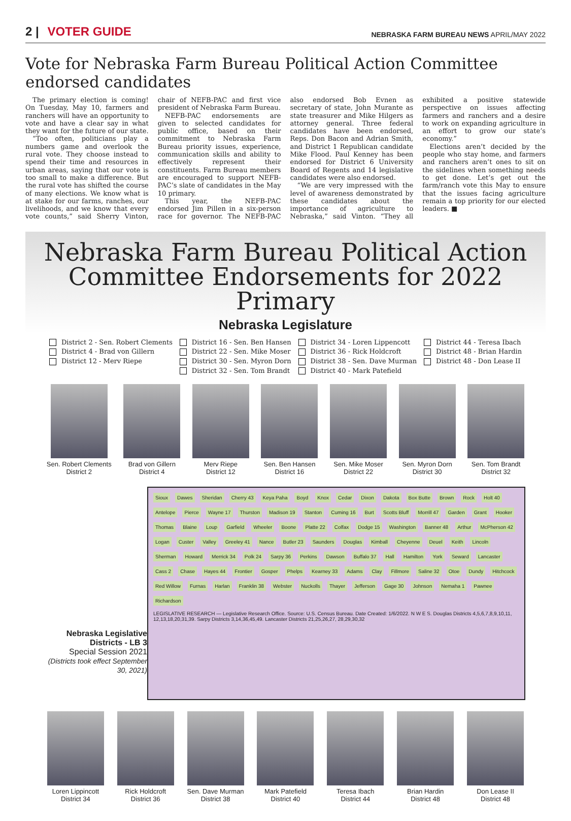2 | VOTER GUIDE
NEBRASKA FARM BUREAU NEWS APRIL/MAY 2022
Vote for Nebraska Farm Bureau Political Action Committee endorsed candidates
The primary election is coming! On Tuesday, May 10, farmers and ranchers will have an opportunity to vote and have a clear say in what they want for the future of our state.
“Too often, politicians play a numbers game and overlook the rural vote. They choose instead to spend their time and resources in urban areas, saying that our vote is too small to make a difference. But the rural vote has shifted the course of many elections. We know what is at stake for our farms, ranches, our livelihoods, and we know that every vote counts,” said Sherry Vinton, chair of NEFB-PAC and first vice president of Nebraska Farm Bureau.
NEFB-PAC endorsements are given to selected candidates for public office, based on their commitment to Nebraska Farm Bureau priority issues, experience, communication skills and ability to effectively represent their constituents. Farm Bureau members are encouraged to support NEFB-PAC’s slate of candidates in the May 10 primary.
This year, the NEFB-PAC endorsed Jim Pillen in a six-person race for governor. The NEFB-PAC also endorsed Bob Evnen as secretary of state, John Murante as state treasurer and Mike Hilgers as attorney general. Three federal candidates have been endorsed, Reps. Don Bacon and Adrian Smith, and District 1 Republican candidate Mike Flood. Paul Kenney has been endorsed for District 6 University Board of Regents and 14 legislative candidates were also endorsed.
“We are very impressed with the level of awareness demonstrated by these candidates about the importance of agriculture to Nebraska,” said Vinton. “They all exhibited a positive statewide perspective on issues affecting farmers and ranchers and a desire to work on expanding agriculture in an effort to grow our state’s economy.”
Elections aren’t decided by the people who stay home, and farmers and ranchers aren’t ones to sit on the sidelines when something needs to get done. Let’s get out the farm/ranch vote this May to ensure that the issues facing agriculture remain a top priority for our elected leaders. ■
Nebraska Farm Bureau Political Action Committee Endorsements for 2022 Primary
Nebraska Legislature
District 2 - Sen. Robert Clements
District 4 - Brad von Gillern
District 12 - Merv Riepe
District 16 - Sen. Ben Hansen
District 22 - Sen. Mike Moser
District 30 - Sen. Myron Dorn
District 32 - Sen. Tom Brandt
District 34 - Loren Lippencott
District 36 - Rick Holdcroft
District 38 - Sen. Dave Murman
District 40 - Mark Patefield
District 44 - Teresa Ibach
District 48 - Brian Hardin
District 48 - Don Lease II
Sen. Robert Clements
District 2
Brad von Gillern
District 4
Merv Riepe
District 12
Sen. Ben Hansen
District 16
Sen. Mike Moser
District 22
Sen. Myron Dorn
District 30
Sen. Tom Brandt
District 32
Nebraska Legislative Districts - LB 3
Special Session 2021
(Districts took effect September 30, 2021)
Sioux Dawes Sheridan Cherry 43 Keya Paha Boyd Knox Cedar Dixon Dakota Box Butte Brown Rock Holt 40 Antelope Pierce Wayne 17 Thurston Madison 19 Stanton Cuming 16 Burt Scotts Bluff Morrill 47 Garden Grant Hooker Thomas Blaine Loup Garfield Wheeler Boone Platte 22 Colfax Dodge 15 Washington Banner 48 Arthur McPherson 42 Logan Custer Valley Greeley 41 Nance Butler 23 Saunders Douglas Kimball Cheyenne Deuel Keith Lincoln Sherman Howard Merrick 34 Polk 24 Sarpy 36 Perkins Dawson Buffalo 37 Hall Hamilton York Seward Lancaster Cass 2 Chase Hayes 44 Frontier Gosper Phelps Kearney 33 Adams Clay Fillmore Saline 32 Otoe Dundy Hitchcock Red Willow Furnas Harlan Franklin 38 Webster Nuckolls Thayer Jefferson Gage 30 Johnson Nemaha 1 Pawnee Richardson
LEGISLATIVE RESEARCH — Legislative Research Office. Source: U.S. Census Bureau. Date Created: 1/6/2022. N W E S. Douglas Districts 4,5,6,7,8,9,10,11, 12,13,18,20,31,39. Sarpy Districts 3,14,36,45,49. Lancaster Districts 21,25,26,27, 28,29,30,32
Loren Lippincott
District 34
Rick Holdcroft
District 36
Sen. Dave Murman
District 38
Mark Patefield
District 40
Teresa Ibach
District 44
Brian Hardin
District 48
Don Lease II
District 48